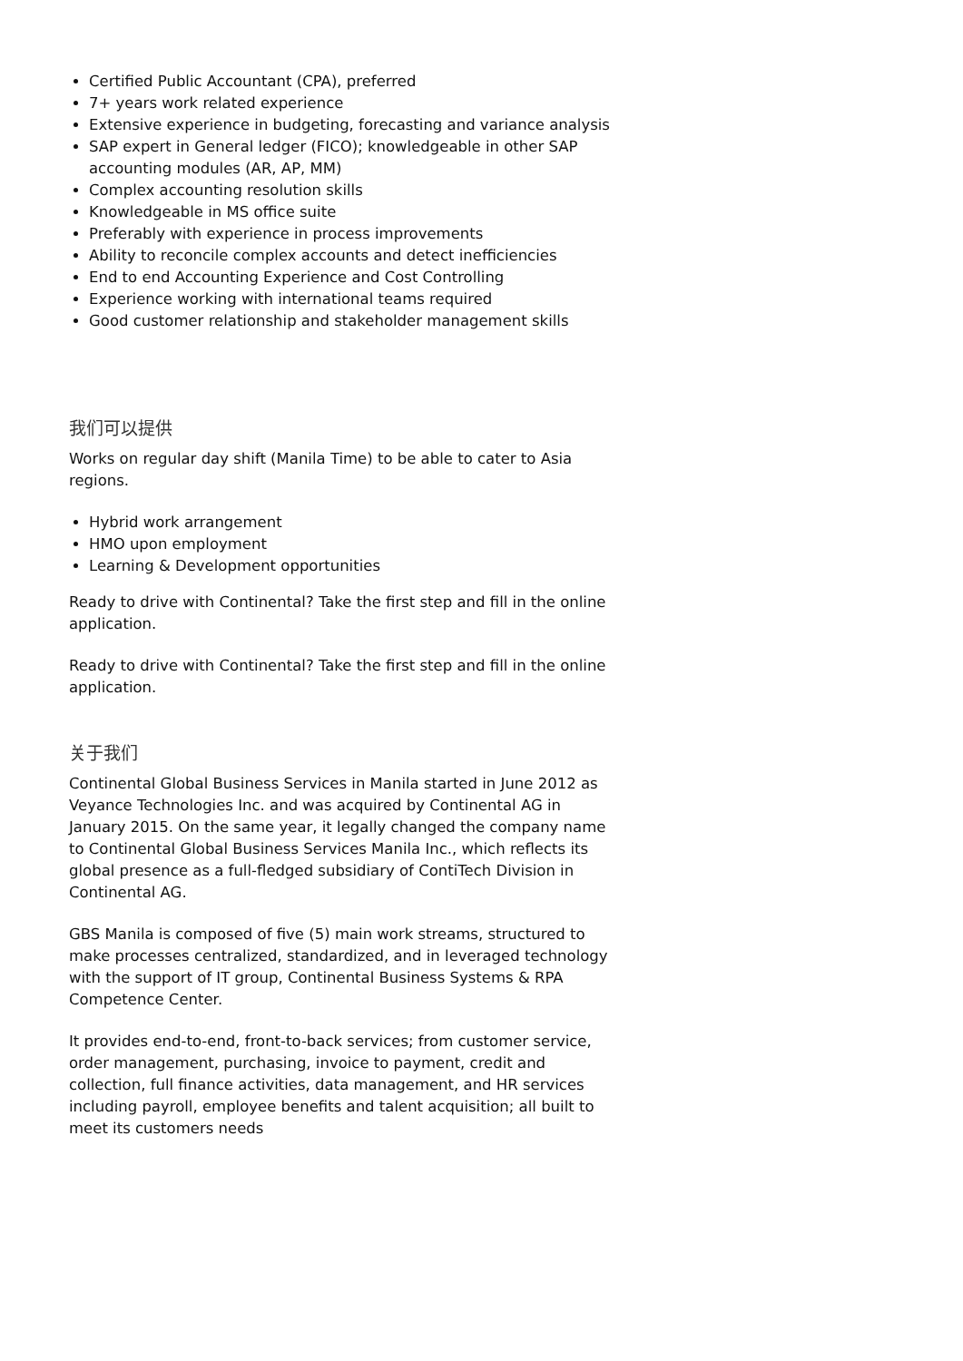Certified Public Accountant (CPA), preferred
7+ years work related experience
Extensive experience in budgeting, forecasting and variance analysis
SAP expert in General ledger (FICO); knowledgeable in other SAP accounting modules (AR, AP, MM)
Complex accounting resolution skills
Knowledgeable in MS office suite
Preferably with experience in process improvements
Ability to reconcile complex accounts and detect inefficiencies
End to end Accounting Experience and Cost Controlling
Experience working with international teams required
Good customer relationship and stakeholder management skills
我们可以提供
Works on regular day shift (Manila Time) to be able to cater to Asia regions.
Hybrid work arrangement
HMO upon employment
Learning & Development opportunities
Ready to drive with Continental? Take the first step and fill in the online application.
Ready to drive with Continental? Take the first step and fill in the online application.
关于我们
Continental Global Business Services in Manila started in June 2012 as Veyance Technologies Inc. and was acquired by Continental AG in January 2015. On the same year, it legally changed the company name to Continental Global Business Services Manila Inc., which reflects its global presence as a full-fledged subsidiary of ContiTech Division in Continental AG.
GBS Manila is composed of five (5) main work streams, structured to make processes centralized, standardized, and in leveraged technology with the support of IT group, Continental Business Systems & RPA Competence Center.
It provides end-to-end, front-to-back services; from customer service, order management, purchasing, invoice to payment, credit and collection, full finance activities, data management, and HR services including payroll, employee benefits and talent acquisition; all built to meet its customers needs